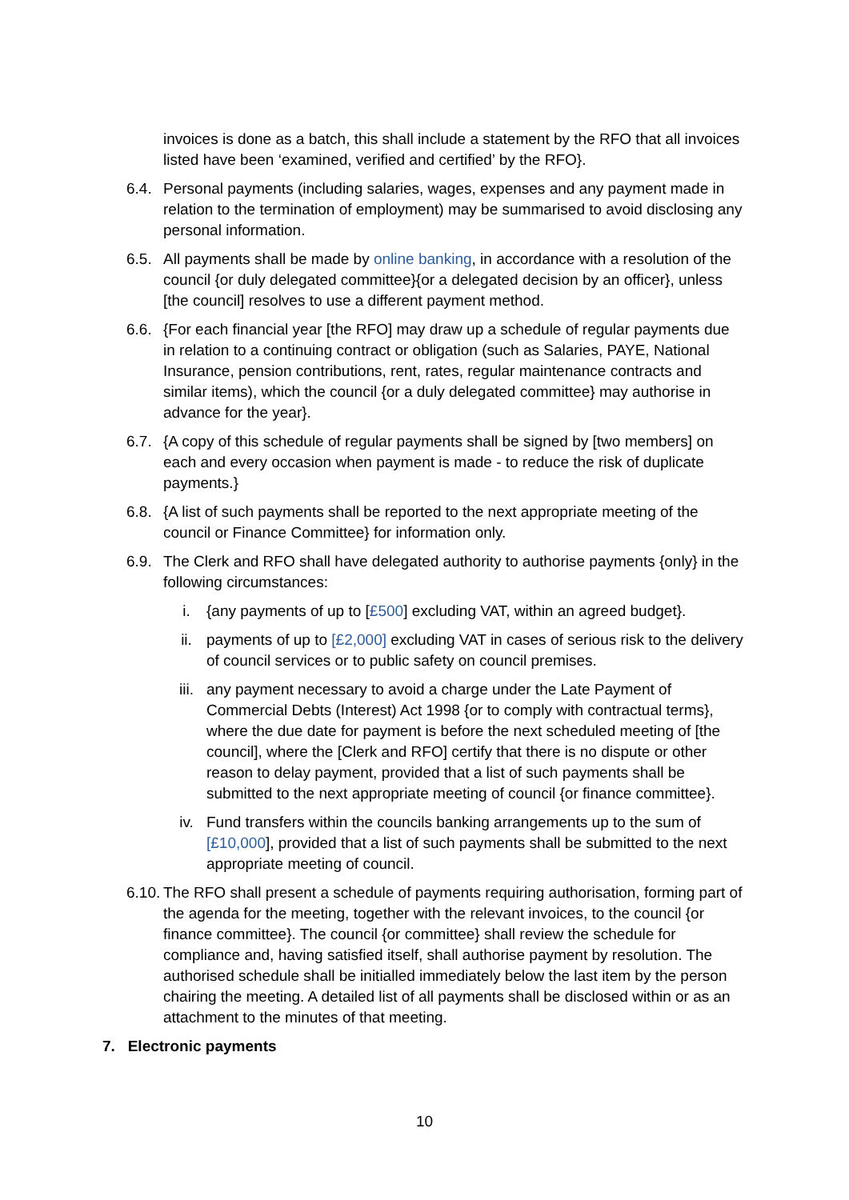invoices is done as a batch, this shall include a statement by the RFO that all invoices listed have been ‘examined, verified and certified’ by the RFO}.
6.4. Personal payments (including salaries, wages, expenses and any payment made in relation to the termination of employment) may be summarised to avoid disclosing any personal information.
6.5. All payments shall be made by online banking, in accordance with a resolution of the council {or duly delegated committee}{or a delegated decision by an officer}, unless [the council] resolves to use a different payment method.
6.6. {For each financial year [the RFO] may draw up a schedule of regular payments due in relation to a continuing contract or obligation (such as Salaries, PAYE, National Insurance, pension contributions, rent, rates, regular maintenance contracts and similar items), which the council {or a duly delegated committee} may authorise in advance for the year}.
6.7. {A copy of this schedule of regular payments shall be signed by [two members] on each and every occasion when payment is made - to reduce the risk of duplicate payments.}
6.8. {A list of such payments shall be reported to the next appropriate meeting of the council or Finance Committee} for information only.
6.9. The Clerk and RFO shall have delegated authority to authorise payments {only} in the following circumstances:
i. {any payments of up to [£500] excluding VAT, within an agreed budget}.
ii. payments of up to [£2,000] excluding VAT in cases of serious risk to the delivery of council services or to public safety on council premises.
iii. any payment necessary to avoid a charge under the Late Payment of Commercial Debts (Interest) Act 1998 {or to comply with contractual terms}, where the due date for payment is before the next scheduled meeting of [the council], where the [Clerk and RFO] certify that there is no dispute or other reason to delay payment, provided that a list of such payments shall be submitted to the next appropriate meeting of council {or finance committee}.
iv. Fund transfers within the councils banking arrangements up to the sum of [£10,000], provided that a list of such payments shall be submitted to the next appropriate meeting of council.
6.10.
The RFO shall present a schedule of payments requiring authorisation, forming part of the agenda for the meeting, together with the relevant invoices, to the council {or finance committee}. The council {or committee} shall review the schedule for compliance and, having satisfied itself, shall authorise payment by resolution. The authorised schedule shall be initialled immediately below the last item by the person chairing the meeting. A detailed list of all payments shall be disclosed within or as an attachment to the minutes of that meeting.
7. Electronic payments
10